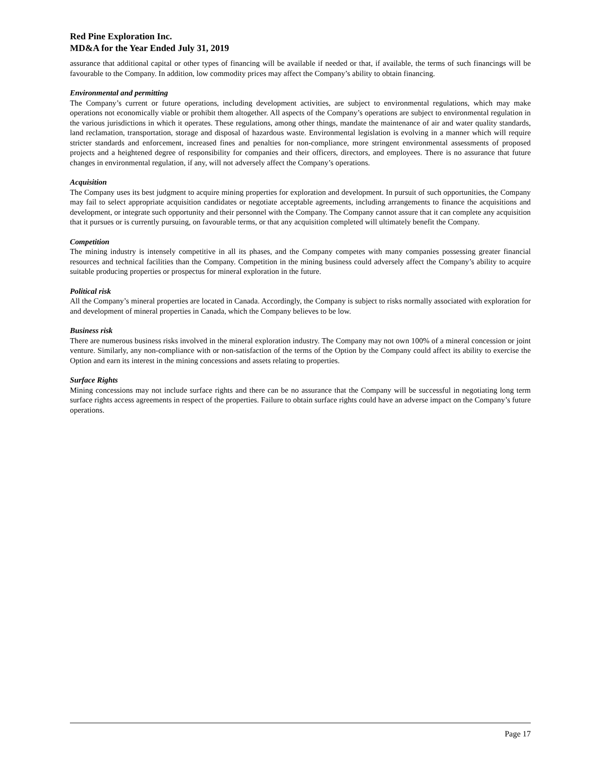Red Pine Exploration Inc.
MD&A for the Year Ended July 31, 2019
assurance that additional capital or other types of financing will be available if needed or that, if available, the terms of such financings will be favourable to the Company. In addition, low commodity prices may affect the Company’s ability to obtain financing.
Environmental and permitting
The Company’s current or future operations, including development activities, are subject to environmental regulations, which may make operations not economically viable or prohibit them altogether. All aspects of the Company’s operations are subject to environmental regulation in the various jurisdictions in which it operates. These regulations, among other things, mandate the maintenance of air and water quality standards, land reclamation, transportation, storage and disposal of hazardous waste. Environmental legislation is evolving in a manner which will require stricter standards and enforcement, increased fines and penalties for non-compliance, more stringent environmental assessments of proposed projects and a heightened degree of responsibility for companies and their officers, directors, and employees. There is no assurance that future changes in environmental regulation, if any, will not adversely affect the Company’s operations.
Acquisition
The Company uses its best judgment to acquire mining properties for exploration and development. In pursuit of such opportunities, the Company may fail to select appropriate acquisition candidates or negotiate acceptable agreements, including arrangements to finance the acquisitions and development, or integrate such opportunity and their personnel with the Company. The Company cannot assure that it can complete any acquisition that it pursues or is currently pursuing, on favourable terms, or that any acquisition completed will ultimately benefit the Company.
Competition
The mining industry is intensely competitive in all its phases, and the Company competes with many companies possessing greater financial resources and technical facilities than the Company. Competition in the mining business could adversely affect the Company’s ability to acquire suitable producing properties or prospectus for mineral exploration in the future.
Political risk
All the Company’s mineral properties are located in Canada. Accordingly, the Company is subject to risks normally associated with exploration for and development of mineral properties in Canada, which the Company believes to be low.
Business risk
There are numerous business risks involved in the mineral exploration industry. The Company may not own 100% of a mineral concession or joint venture. Similarly, any non-compliance with or non-satisfaction of the terms of the Option by the Company could affect its ability to exercise the Option and earn its interest in the mining concessions and assets relating to properties.
Surface Rights
Mining concessions may not include surface rights and there can be no assurance that the Company will be successful in negotiating long term surface rights access agreements in respect of the properties. Failure to obtain surface rights could have an adverse impact on the Company’s future operations.
Page 17